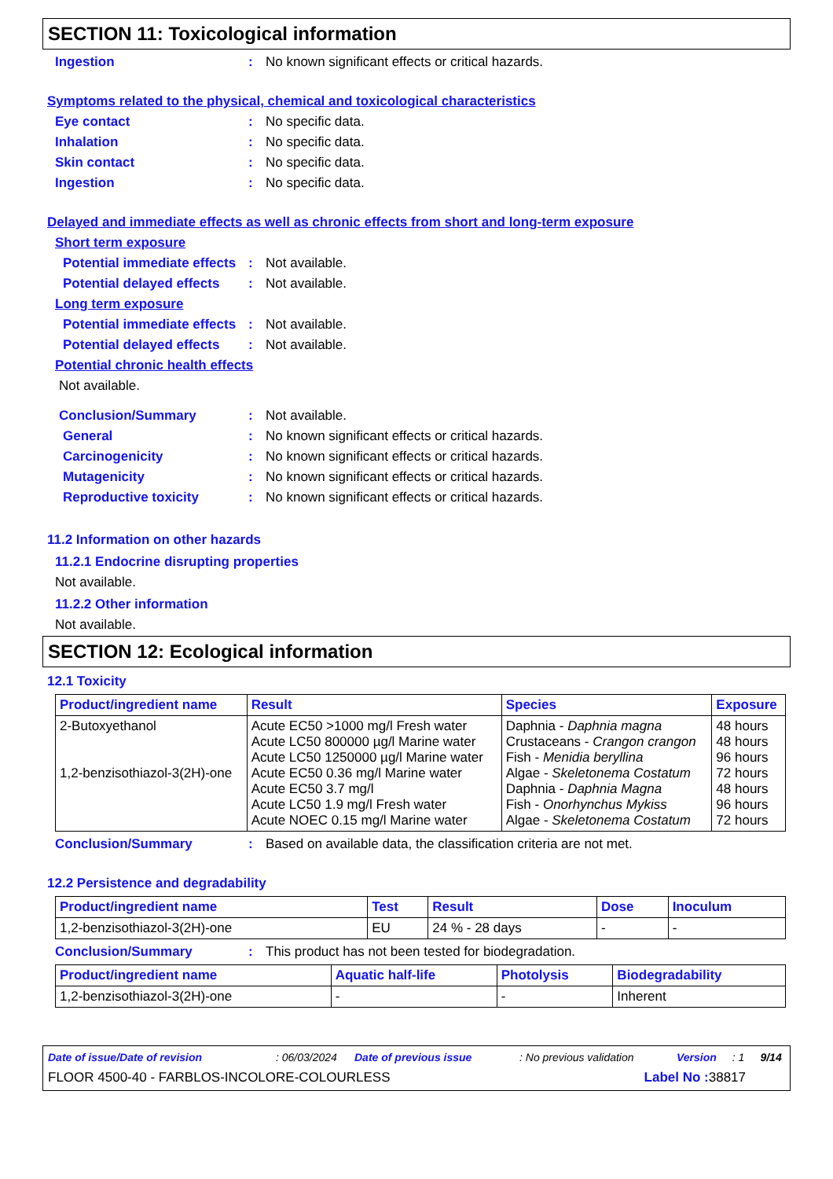SECTION 11: Toxicological information
Ingestion: No known significant effects or critical hazards.
Symptoms related to the physical, chemical and toxicological characteristics
Eye contact: No specific data.
Inhalation: No specific data.
Skin contact: No specific data.
Ingestion: No specific data.
Delayed and immediate effects as well as chronic effects from short and long-term exposure
Short term exposure
Potential immediate effects: Not available.
Potential delayed effects: Not available.
Long term exposure
Potential immediate effects: Not available.
Potential delayed effects: Not available.
Potential chronic health effects
Not available.
Conclusion/Summary: Not available.
General: No known significant effects or critical hazards.
Carcinogenicity: No known significant effects or critical hazards.
Mutagenicity: No known significant effects or critical hazards.
Reproductive toxicity: No known significant effects or critical hazards.
11.2 Information on other hazards
11.2.1 Endocrine disrupting properties
Not available.
11.2.2 Other information
Not available.
SECTION 12: Ecological information
12.1 Toxicity
| Product/ingredient name | Result | Species | Exposure |
| --- | --- | --- | --- |
| 2-Butoxyethanol 1,2-benzisothiazol-3(2H)-one | Acute EC50 >1000 mg/l Fresh water Acute LC50 800000 µg/l Marine water Acute LC50 1250000 µg/l Marine water Acute EC50 0.36 mg/l Marine water Acute EC50 3.7 mg/l Acute LC50 1.9 mg/l Fresh water Acute NOEC 0.15 mg/l Marine water | Daphnia - Daphnia magna Crustaceans - Crangon crangon Fish - Menidia beryllina Algae - Skeletonema Costatum Daphnia - Daphnia Magna Fish - Onorhynchus Mykiss Algae - Skeletonema Costatum | 48 hours 48 hours 96 hours 72 hours 48 hours 96 hours 72 hours |
Conclusion/Summary: Based on available data, the classification criteria are not met.
12.2 Persistence and degradability
| Product/ingredient name | Test | Result | Dose | Inoculum |
| --- | --- | --- | --- | --- |
| 1,2-benzisothiazol-3(2H)-one | EU | 24 % - 28 days | - | - |
Conclusion/Summary: This product has not been tested for biodegradation.
| Product/ingredient name | Aquatic half-life | Photolysis | Biodegradability |
| --- | --- | --- | --- |
| 1,2-benzisothiazol-3(2H)-one | - | - | Inherent |
Date of issue/Date of revision: 06/03/2024 Date of previous issue: No previous validation Version: 1 9/14
FLOOR 4500-40 - FARBLOS-INCOLORE-COLOURLESS Label No : 38817